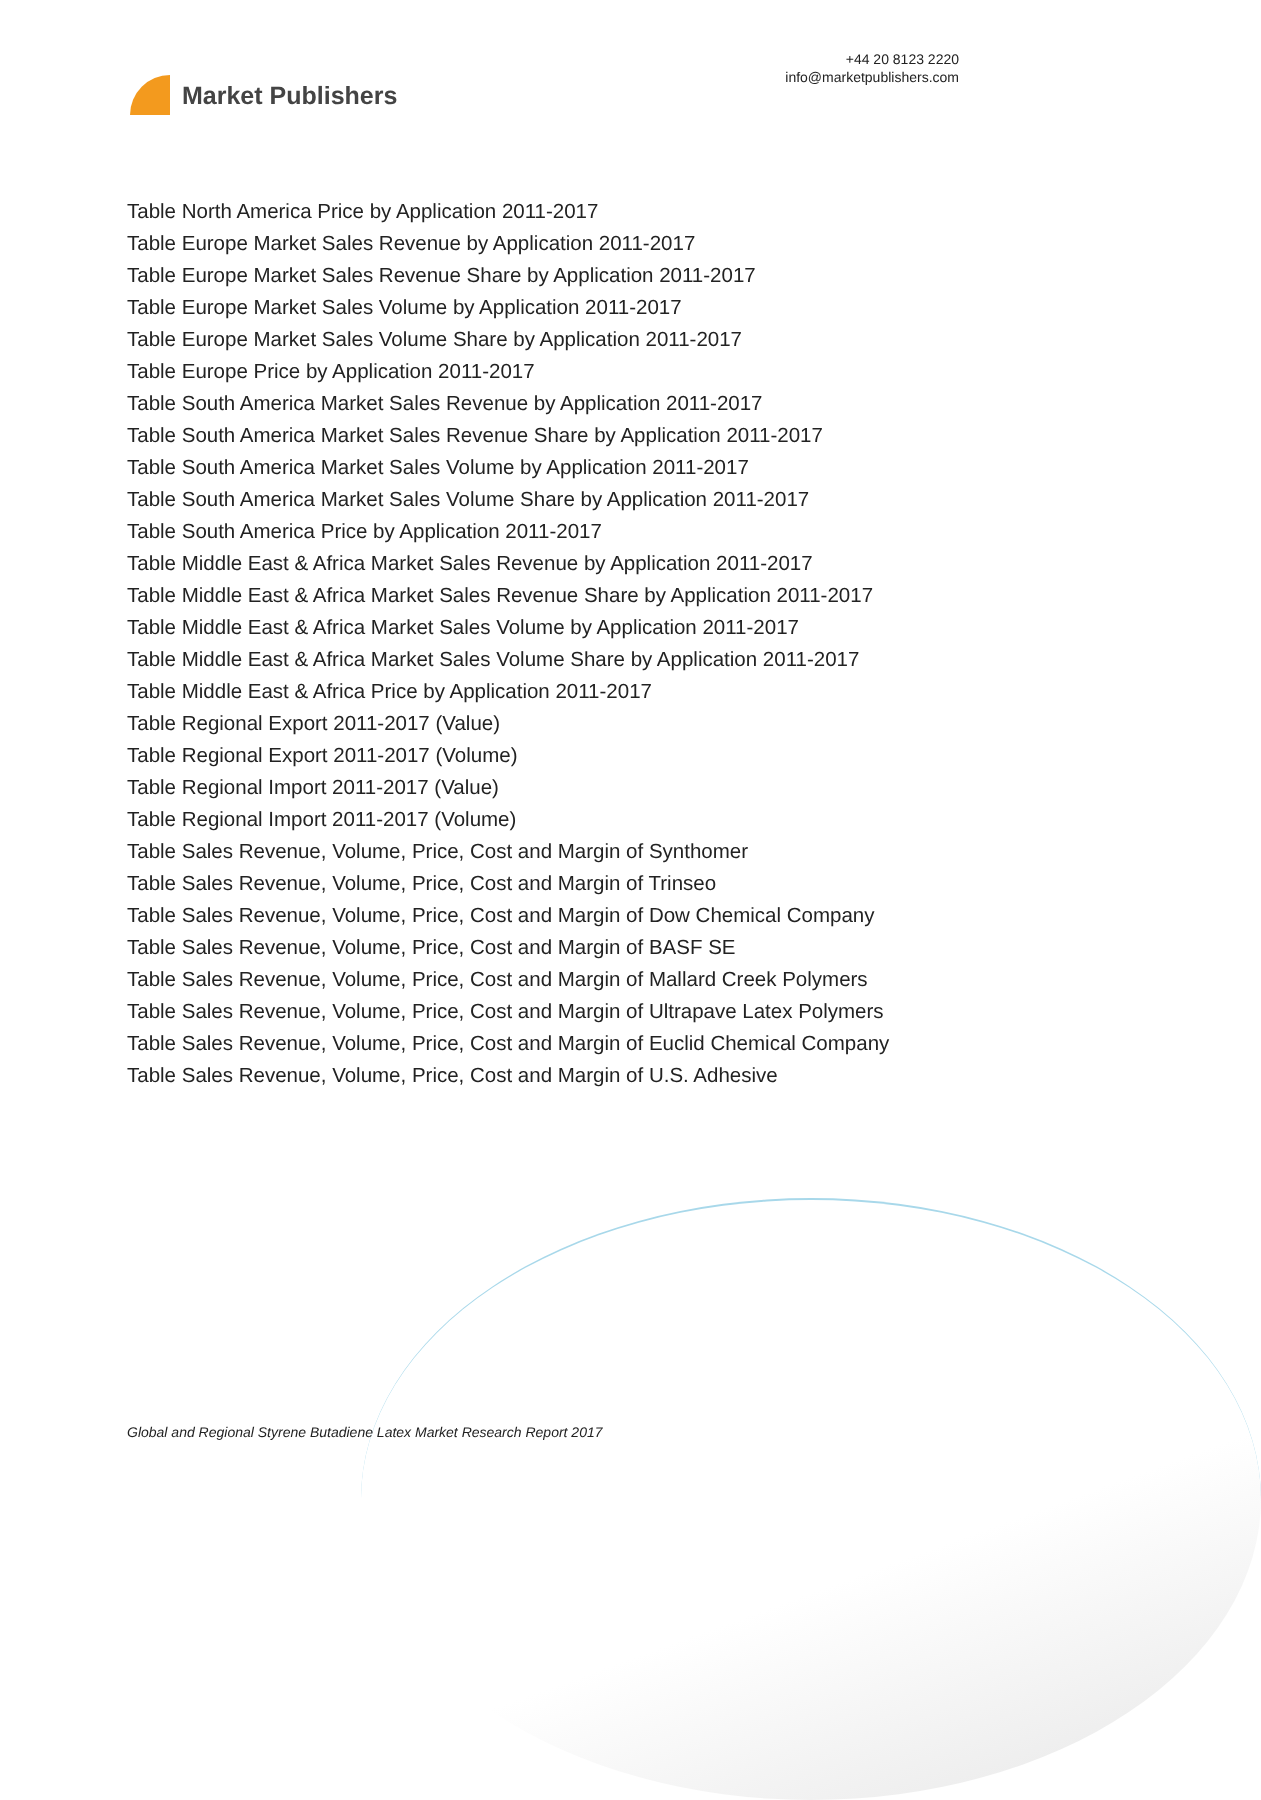Market Publishers
+44 20 8123 2220
info@marketpublishers.com
Table North America Price by Application 2011-2017
Table Europe Market Sales Revenue by Application 2011-2017
Table Europe Market Sales Revenue Share by Application 2011-2017
Table Europe Market Sales Volume by Application 2011-2017
Table Europe Market Sales Volume Share by Application 2011-2017
Table Europe Price by Application 2011-2017
Table South America Market Sales Revenue by Application 2011-2017
Table South America Market Sales Revenue Share by Application 2011-2017
Table South America Market Sales Volume by Application 2011-2017
Table South America Market Sales Volume Share by Application 2011-2017
Table South America Price by Application 2011-2017
Table Middle East & Africa Market Sales Revenue by Application 2011-2017
Table Middle East & Africa Market Sales Revenue Share by Application 2011-2017
Table Middle East & Africa Market Sales Volume by Application 2011-2017
Table Middle East & Africa Market Sales Volume Share by Application 2011-2017
Table Middle East & Africa Price by Application 2011-2017
Table Regional Export 2011-2017 (Value)
Table Regional Export 2011-2017 (Volume)
Table Regional Import 2011-2017 (Value)
Table Regional Import 2011-2017 (Volume)
Table Sales Revenue, Volume, Price, Cost and Margin of Synthomer
Table Sales Revenue, Volume, Price, Cost and Margin of Trinseo
Table Sales Revenue, Volume, Price, Cost and Margin of Dow Chemical Company
Table Sales Revenue, Volume, Price, Cost and Margin of BASF SE
Table Sales Revenue, Volume, Price, Cost and Margin of Mallard Creek Polymers
Table Sales Revenue, Volume, Price, Cost and Margin of Ultrapave Latex Polymers
Table Sales Revenue, Volume, Price, Cost and Margin of Euclid Chemical Company
Table Sales Revenue, Volume, Price, Cost and Margin of U.S. Adhesive
Global and Regional Styrene Butadiene Latex Market Research Report 2017